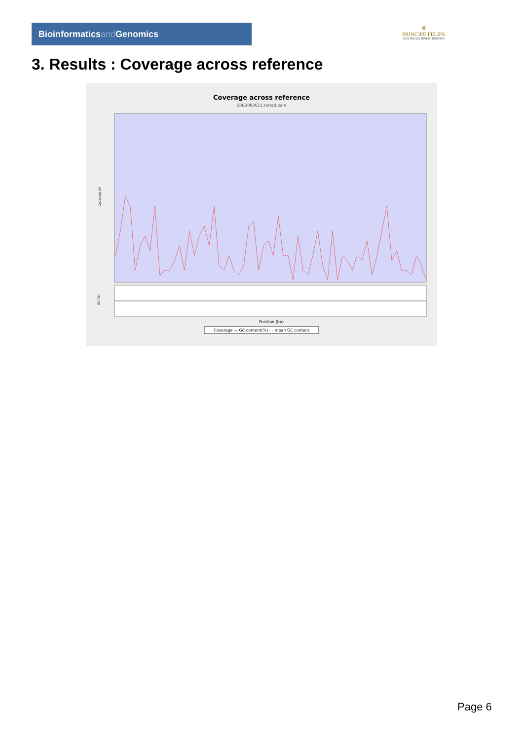Bioinformaticsand Genomics
♛
PRINCIPE FELIPE
CENTRO DE INVESTIGACION
3. Results : Coverage across reference
Coverage across reference
SRR3083621.sorted.bam
Coverage (X)
Position (bp)
GC (%)
Coverage — GC content(%) - - mean GC content
Page 6